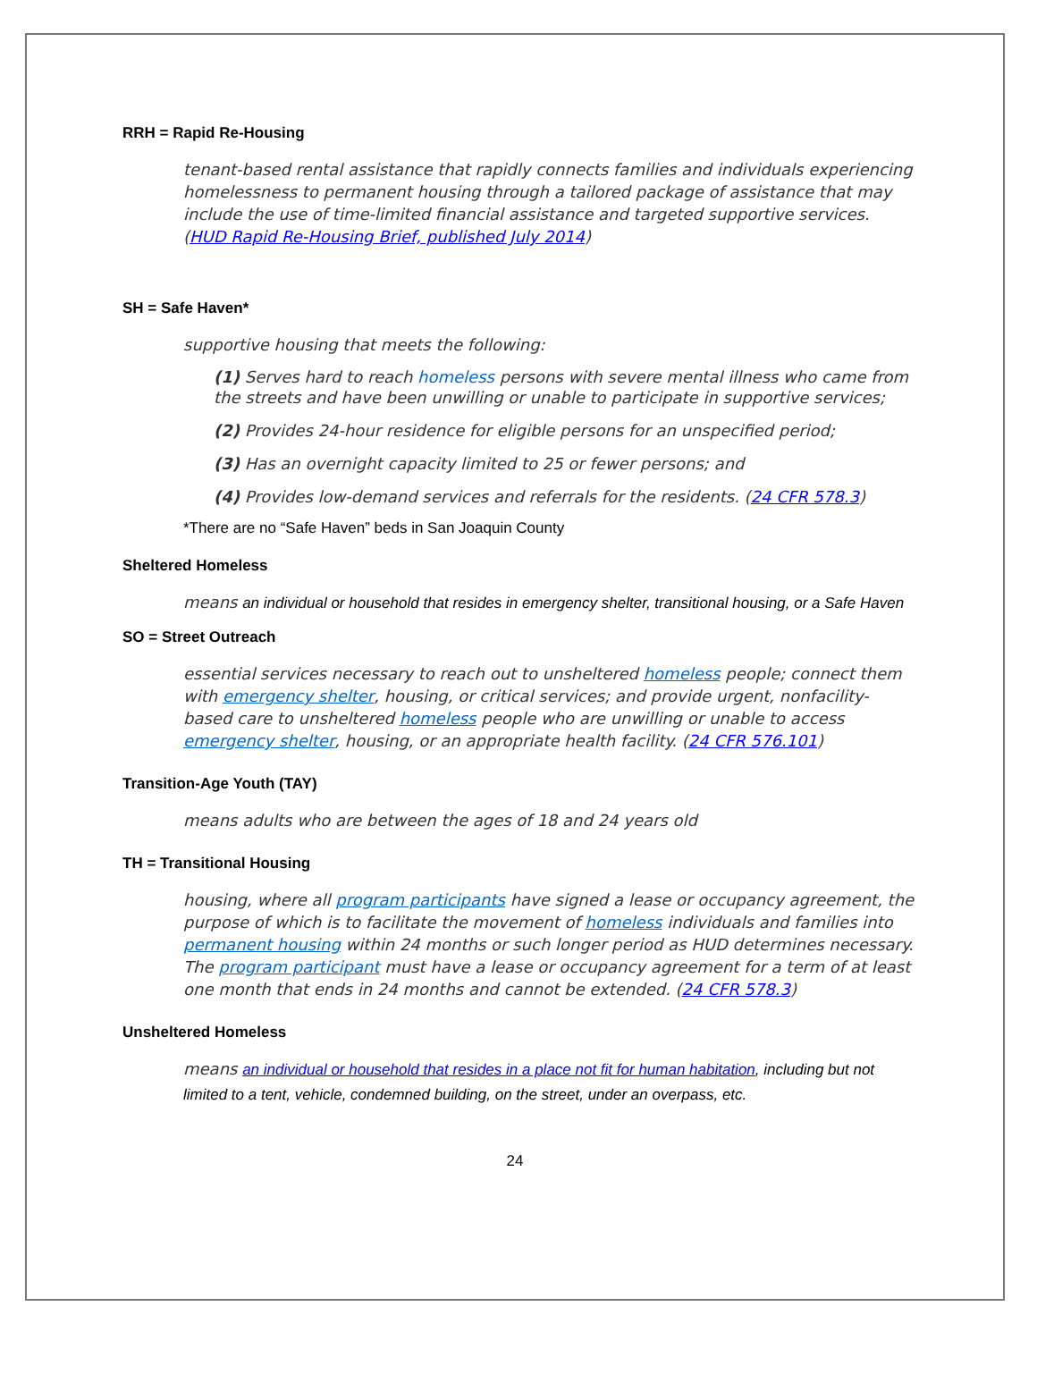RRH = Rapid Re-Housing
tenant-based rental assistance that rapidly connects families and individuals experiencing homelessness to permanent housing through a tailored package of assistance that may include the use of time-limited financial assistance and targeted supportive services. (HUD Rapid Re-Housing Brief, published July 2014)
SH = Safe Haven*
supportive housing that meets the following:
(1) Serves hard to reach homeless persons with severe mental illness who came from the streets and have been unwilling or unable to participate in supportive services;
(2) Provides 24-hour residence for eligible persons for an unspecified period;
(3) Has an overnight capacity limited to 25 or fewer persons; and
(4) Provides low-demand services and referrals for the residents. (24 CFR 578.3)
*There are no “Safe Haven” beds in San Joaquin County
Sheltered Homeless
means an individual or household that resides in emergency shelter, transitional housing, or a Safe Haven
SO = Street Outreach
essential services necessary to reach out to unsheltered homeless people; connect them with emergency shelter, housing, or critical services; and provide urgent, nonfacility-based care to unsheltered homeless people who are unwilling or unable to access emergency shelter, housing, or an appropriate health facility. (24 CFR 576.101)
Transition-Age Youth (TAY)
means adults who are between the ages of 18 and 24 years old
TH = Transitional Housing
housing, where all program participants have signed a lease or occupancy agreement, the purpose of which is to facilitate the movement of homeless individuals and families into permanent housing within 24 months or such longer period as HUD determines necessary. The program participant must have a lease or occupancy agreement for a term of at least one month that ends in 24 months and cannot be extended. (24 CFR 578.3)
Unsheltered Homeless
means an individual or household that resides in a place not fit for human habitation, including but not limited to a tent, vehicle, condemned building, on the street, under an overpass, etc.
24